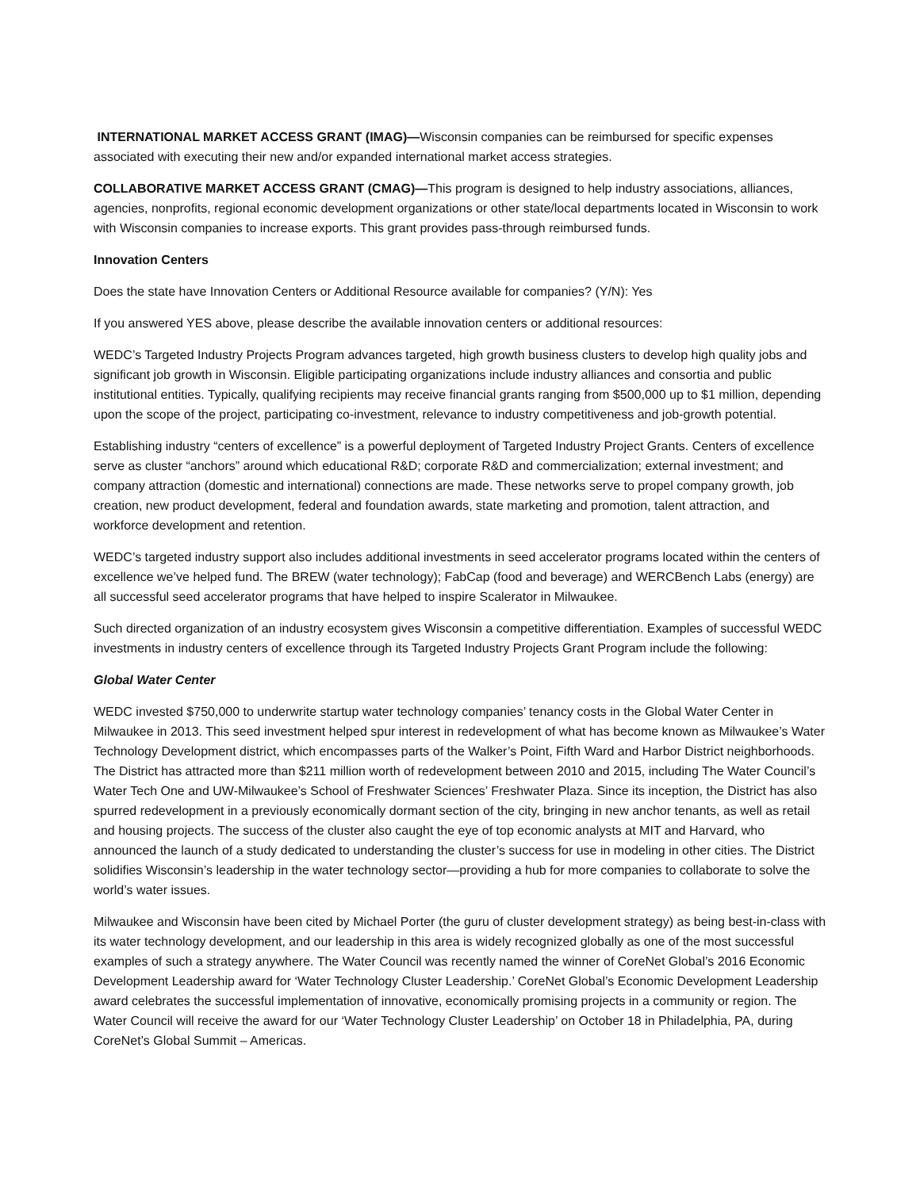INTERNATIONAL MARKET ACCESS GRANT (IMAG)—Wisconsin companies can be reimbursed for specific expenses associated with executing their new and/or expanded international market access strategies.
COLLABORATIVE MARKET ACCESS GRANT (CMAG)—This program is designed to help industry associations, alliances, agencies, nonprofits, regional economic development organizations or other state/local departments located in Wisconsin to work with Wisconsin companies to increase exports. This grant provides pass-through reimbursed funds.
Innovation Centers
Does the state have Innovation Centers or Additional Resource available for companies? (Y/N): Yes
If you answered YES above, please describe the available innovation centers or additional resources:
WEDC’s Targeted Industry Projects Program advances targeted, high growth business clusters to develop high quality jobs and significant job growth in Wisconsin. Eligible participating organizations include industry alliances and consortia and public institutional entities. Typically, qualifying recipients may receive financial grants ranging from $500,000 up to $1 million, depending upon the scope of the project, participating co-investment, relevance to industry competitiveness and job-growth potential.
Establishing industry “centers of excellence” is a powerful deployment of Targeted Industry Project Grants. Centers of excellence serve as cluster “anchors” around which educational R&D; corporate R&D and commercialization; external investment; and company attraction (domestic and international) connections are made. These networks serve to propel company growth, job creation, new product development, federal and foundation awards, state marketing and promotion, talent attraction, and workforce development and retention.
WEDC’s targeted industry support also includes additional investments in seed accelerator programs located within the centers of excellence we’ve helped fund. The BREW (water technology); FabCap (food and beverage) and WERCBench Labs (energy) are all successful seed accelerator programs that have helped to inspire Scalerator in Milwaukee.
Such directed organization of an industry ecosystem gives Wisconsin a competitive differentiation. Examples of successful WEDC investments in industry centers of excellence through its Targeted Industry Projects Grant Program include the following:
Global Water Center
WEDC invested $750,000 to underwrite startup water technology companies’ tenancy costs in the Global Water Center in Milwaukee in 2013. This seed investment helped spur interest in redevelopment of what has become known as Milwaukee’s Water Technology Development district, which encompasses parts of the Walker’s Point, Fifth Ward and Harbor District neighborhoods. The District has attracted more than $211 million worth of redevelopment between 2010 and 2015, including The Water Council’s Water Tech One and UW-Milwaukee’s School of Freshwater Sciences’ Freshwater Plaza. Since its inception, the District has also spurred redevelopment in a previously economically dormant section of the city, bringing in new anchor tenants, as well as retail and housing projects. The success of the cluster also caught the eye of top economic analysts at MIT and Harvard, who announced the launch of a study dedicated to understanding the cluster’s success for use in modeling in other cities. The District solidifies Wisconsin’s leadership in the water technology sector—providing a hub for more companies to collaborate to solve the world’s water issues.
Milwaukee and Wisconsin have been cited by Michael Porter (the guru of cluster development strategy) as being best-in-class with its water technology development, and our leadership in this area is widely recognized globally as one of the most successful examples of such a strategy anywhere. The Water Council was recently named the winner of CoreNet Global’s 2016 Economic Development Leadership award for ‘Water Technology Cluster Leadership.’ CoreNet Global’s Economic Development Leadership award celebrates the successful implementation of innovative, economically promising projects in a community or region. The Water Council will receive the award for our ‘Water Technology Cluster Leadership’ on October 18 in Philadelphia, PA, during CoreNet’s Global Summit – Americas.